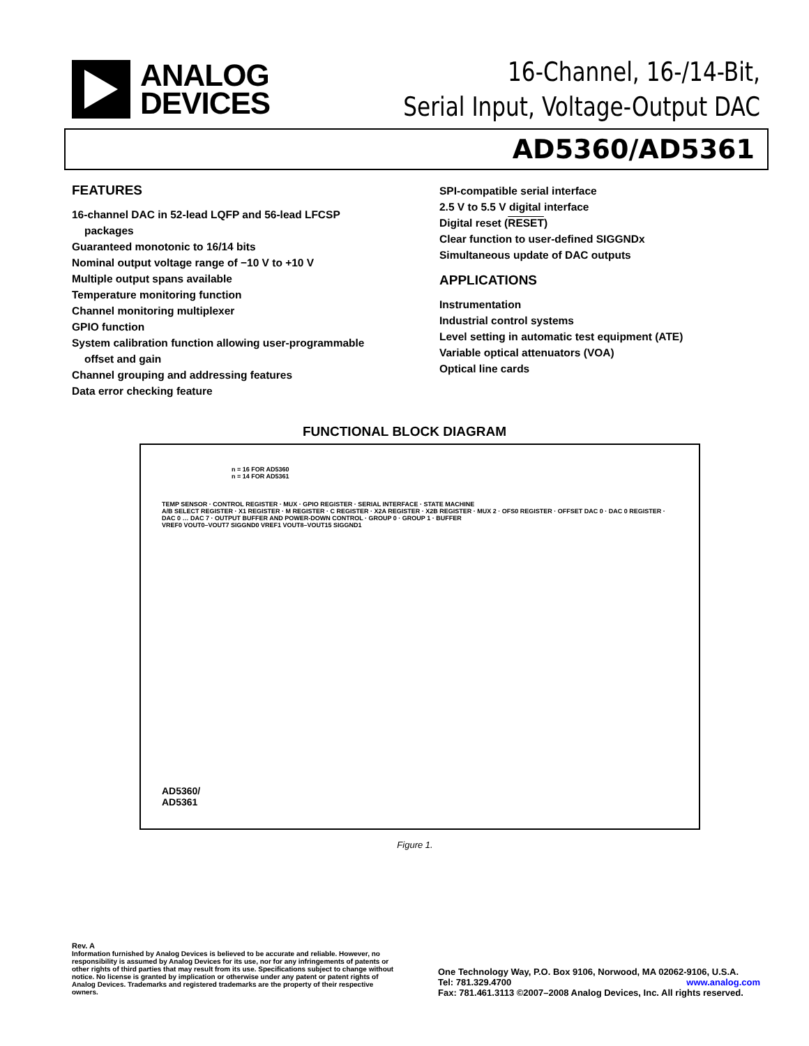ANALOG
DEVICES
16-Channel, 16-/14-Bit,
Serial Input, Voltage-Output DAC
AD5360/AD5361
FEATURES
16-channel DAC in 52-lead LQFP and 56-lead LFCSP
packages
Guaranteed monotonic to 16/14 bits
Nominal output voltage range of −10 V to +10 V
Multiple output spans available
Temperature monitoring function
Channel monitoring multiplexer
GPIO function
System calibration function allowing user-programmable
offset and gain
Channel grouping and addressing features
Data error checking feature
SPI-compatible serial interface
2.5 V to 5.5 V digital interface
Digital reset (RESET)
Clear function to user-defined SIGGNDx
Simultaneous update of DAC outputs
APPLICATIONS
Instrumentation
Industrial control systems
Level setting in automatic test equipment (ATE)
Variable optical attenuators (VOA)
Optical line cards
FUNCTIONAL BLOCK DIAGRAM
n = 16 FOR AD5360
n = 14 FOR AD5361
TEMP SENSOR · CONTROL REGISTER · MUX · GPIO REGISTER · SERIAL INTERFACE · STATE MACHINE
A/B SELECT REGISTER · X1 REGISTER · M REGISTER · C REGISTER · X2A REGISTER · X2B REGISTER · MUX 2 · OFS0 REGISTER · OFFSET DAC 0 · DAC 0 REGISTER · DAC 0 … DAC 7 · OUTPUT BUFFER AND POWER-DOWN CONTROL · GROUP 0 · GROUP 1 · BUFFER
VREF0 VOUT0–VOUT7 SIGGND0 VREF1 VOUT8–VOUT15 SIGGND1
AD5360/
AD5361
Figure 1.
Rev. A
Information furnished by Analog Devices is believed to be accurate and reliable. However, no responsibility is assumed by Analog Devices for its use, nor for any infringements of patents or other rights of third parties that may result from its use. Specifications subject to change without notice. No license is granted by implication or otherwise under any patent or patent rights of Analog Devices. Trademarks and registered trademarks are the property of their respective owners.
One Technology Way, P.O. Box 9106, Norwood, MA 02062-9106, U.S.A.
Tel: 781.329.4700 www.analog.com
Fax: 781.461.3113 ©2007–2008 Analog Devices, Inc. All rights reserved.